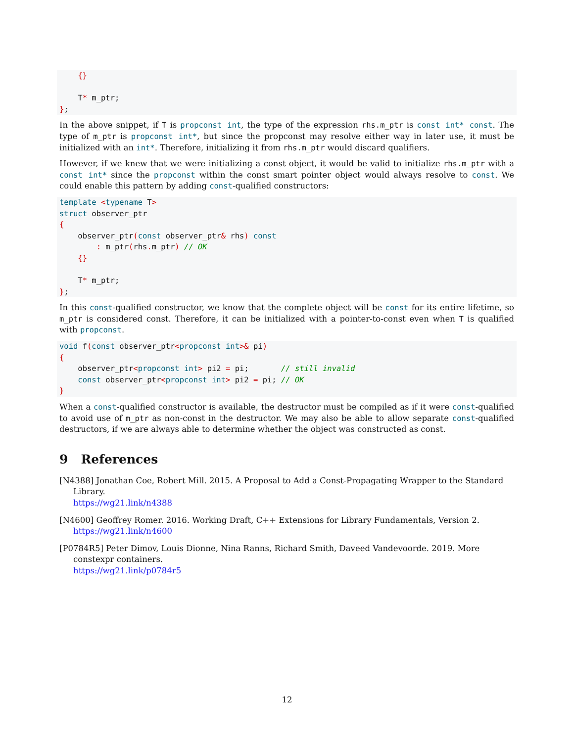{}

    T* m_ptr;
};
In the above snippet, if T is propconst int, the type of the expression rhs.m_ptr is const int* const. The type of m_ptr is propconst int*, but since the propconst may resolve either way in later use, it must be initialized with an int*. Therefore, initializing it from rhs.m_ptr would discard qualifiers.
However, if we knew that we were initializing a const object, it would be valid to initialize rhs.m_ptr with a const int* since the propconst within the const smart pointer object would always resolve to const. We could enable this pattern by adding const-qualified constructors:
template <typename T>
struct observer_ptr
{
    observer_ptr(const observer_ptr& rhs) const
        : m_ptr(rhs. m_ptr) // OK
    {}

    T* m_ptr;
};
In this const-qualified constructor, we know that the complete object will be const for its entire lifetime, so m_ptr is considered const. Therefore, it can be initialized with a pointer-to-const even when T is qualified with propconst.
void f(const observer_ptr<propconst int>& pi)
{
    observer_ptr<propconst int> pi2 = pi;       // still invalid
    const observer_ptr<propconst int> pi2 = pi; // OK
}
When a const-qualified constructor is available, the destructor must be compiled as if it were const-qualified to avoid use of m_ptr as non-const in the destructor. We may also be able to allow separate const-qualified destructors, if we are always able to determine whether the object was constructed as const.
9 References
[N4388] Jonathan Coe, Robert Mill. 2015. A Proposal to Add a Const-Propagating Wrapper to the Standard Library.
https://wg21.link/n4388
[N4600] Geoffrey Romer. 2016. Working Draft, C++ Extensions for Library Fundamentals, Version 2.
https://wg21.link/n4600
[P0784R5] Peter Dimov, Louis Dionne, Nina Ranns, Richard Smith, Daveed Vandevoorde. 2019. More constexpr containers.
https://wg21.link/p0784r5
12